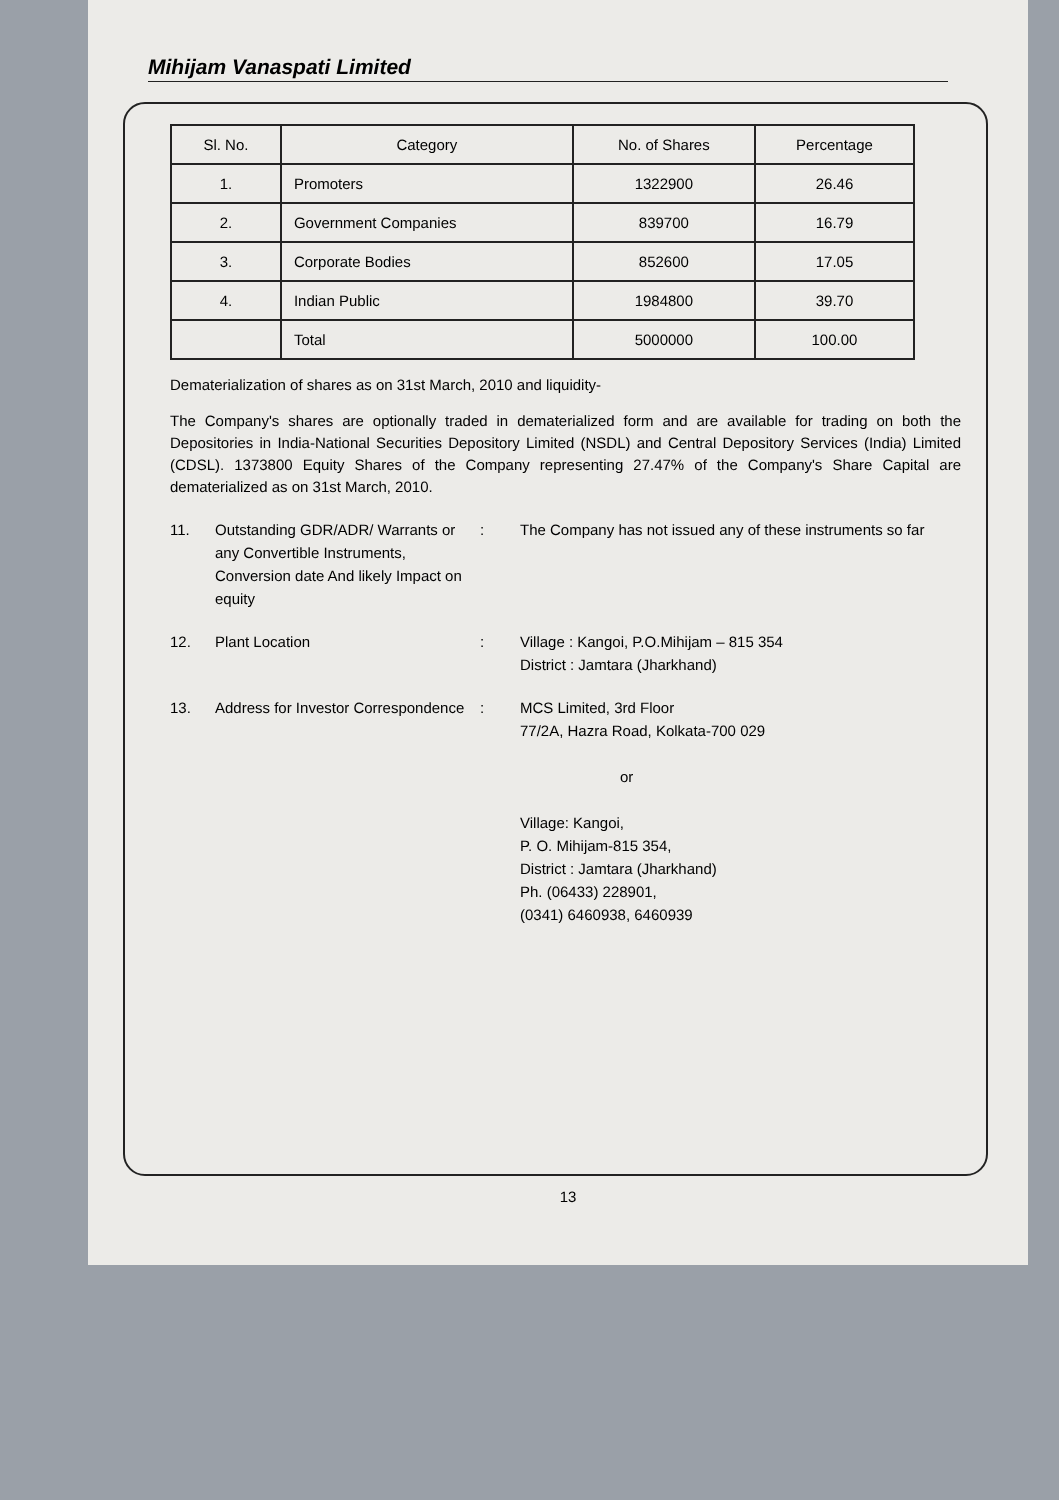Mihijam Vanaspati Limited
| Sl. No. | Category | No. of Shares | Percentage |
| --- | --- | --- | --- |
| 1. | Promoters | 1322900 | 26.46 |
| 2. | Government Companies | 839700 | 16.79 |
| 3. | Corporate Bodies | 852600 | 17.05 |
| 4. | Indian Public | 1984800 | 39.70 |
| | Total | 5000000 | 100.00 |
Dematerialization of shares as on 31st March, 2010 and liquidity-
The Company's shares are optionally traded in dematerialized form and are available for trading on both the Depositories in India-National Securities Depository Limited (NSDL) and Central Depository Services (India) Limited (CDSL). 1373800 Equity Shares of the Company representing 27.47% of the Company's Share Capital are dematerialized as on 31st March, 2010.
11. Outstanding GDR/ADR/ Warrants or any Convertible Instruments, Conversion date And likely Impact on equity
: The Company has not issued any of these instruments so far
12. Plant Location : Village : Kangoi, P.O.Mihijam – 815 354
District : Jamtara (Jharkhand)
13. Address for Investor Correspondence
: MCS Limited, 3rd Floor
77/2A, Hazra Road, Kolkata-700 029
or
Village: Kangoi,
P. O. Mihijam-815 354,
District : Jamtara (Jharkhand)
Ph. (06433) 228901,
(0341) 6460938, 6460939
13